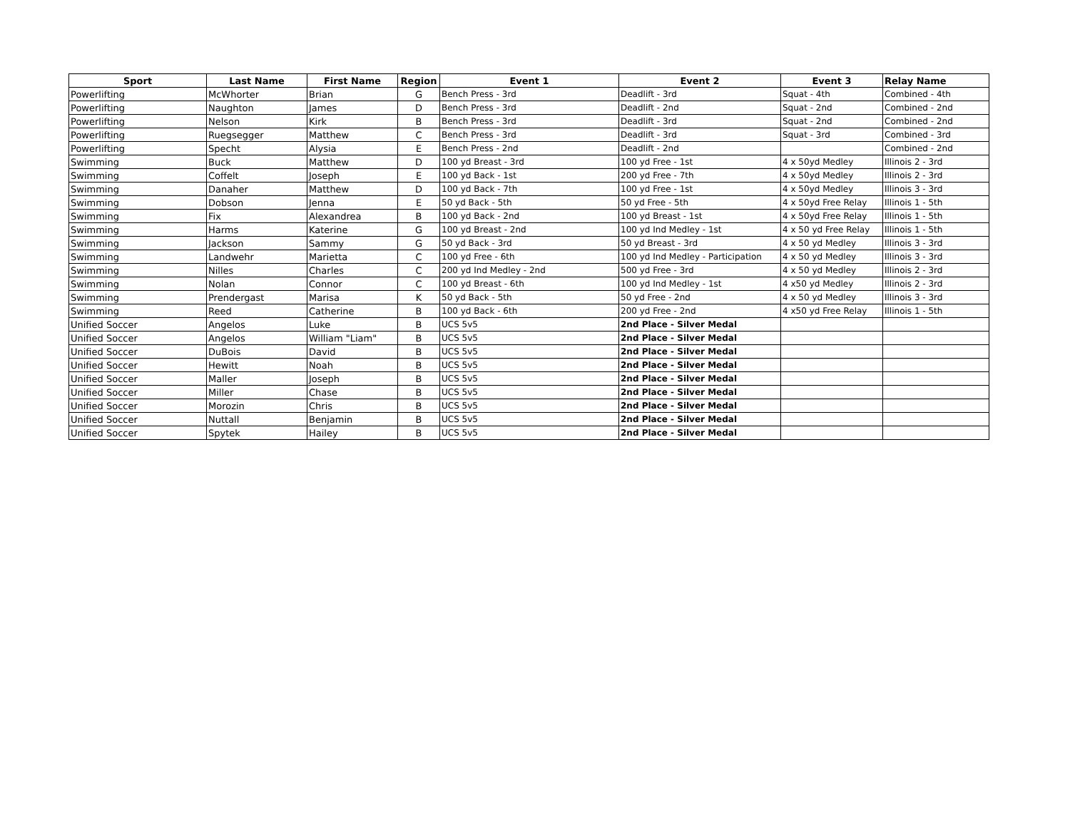| Sport | Last Name | First Name | Region | Event 1 | Event 2 | Event 3 | Relay Name |
| --- | --- | --- | --- | --- | --- | --- | --- |
| Powerlifting | McWhorter | Brian | G | Bench Press - 3rd | Deadlift - 3rd | Squat - 4th | Combined - 4th |
| Powerlifting | Naughton | James | D | Bench Press - 3rd | Deadlift - 2nd | Squat - 2nd | Combined - 2nd |
| Powerlifting | Nelson | Kirk | B | Bench Press - 3rd | Deadlift - 3rd | Squat - 2nd | Combined - 2nd |
| Powerlifting | Ruegsegger | Matthew | C | Bench Press - 3rd | Deadlift - 3rd | Squat - 3rd | Combined - 3rd |
| Powerlifting | Specht | Alysia | E | Bench Press - 2nd | Deadlift - 2nd | | Combined - 2nd |
| Swimming | Buck | Matthew | D | 100 yd Breast - 3rd | 100 yd Free - 1st | 4 x 50yd Medley | Illinois 2 - 3rd |
| Swimming | Coffelt | Joseph | E | 100 yd Back - 1st | 200 yd Free - 7th | 4 x 50yd Medley | Illinois 2 - 3rd |
| Swimming | Danaher | Matthew | D | 100 yd Back - 7th | 100 yd Free - 1st | 4 x 50yd Medley | Illinois 3 - 3rd |
| Swimming | Dobson | Jenna | E | 50 yd Back - 5th | 50 yd Free - 5th | 4 x 50yd Free Relay | Illinois 1 - 5th |
| Swimming | Fix | Alexandrea | B | 100 yd Back - 2nd | 100 yd Breast - 1st | 4 x 50yd Free Relay | Illinois 1 - 5th |
| Swimming | Harms | Katerine | G | 100 yd Breast - 2nd | 100 yd Ind Medley - 1st | 4 x 50 yd Free Relay | Illinois 1 - 5th |
| Swimming | Jackson | Sammy | G | 50 yd Back - 3rd | 50 yd Breast - 3rd | 4 x 50 yd Medley | Illinois 3 - 3rd |
| Swimming | Landwehr | Marietta | C | 100 yd Free - 6th | 100 yd Ind Medley - Participation | 4 x 50 yd Medley | Illinois 3 - 3rd |
| Swimming | Nilles | Charles | C | 200 yd Ind Medley - 2nd | 500 yd Free - 3rd | 4 x 50 yd Medley | Illinois 2 - 3rd |
| Swimming | Nolan | Connor | C | 100 yd Breast - 6th | 100 yd Ind Medley - 1st | 4 x50 yd Medley | Illinois 2 - 3rd |
| Swimming | Prendergast | Marisa | K | 50 yd Back - 5th | 50 yd Free - 2nd | 4 x 50 yd Medley | Illinois 3 - 3rd |
| Swimming | Reed | Catherine | B | 100 yd Back - 6th | 200 yd Free - 2nd | 4 x50 yd Free Relay | Illinois 1 - 5th |
| Unified Soccer | Angelos | Luke | B | UCS 5v5 | 2nd Place - Silver Medal | | |
| Unified Soccer | Angelos | William "Liam" | B | UCS 5v5 | 2nd Place - Silver Medal | | |
| Unified Soccer | DuBois | David | B | UCS 5v5 | 2nd Place - Silver Medal | | |
| Unified Soccer | Hewitt | Noah | B | UCS 5v5 | 2nd Place - Silver Medal | | |
| Unified Soccer | Maller | Joseph | B | UCS 5v5 | 2nd Place - Silver Medal | | |
| Unified Soccer | Miller | Chase | B | UCS 5v5 | 2nd Place - Silver Medal | | |
| Unified Soccer | Morozin | Chris | B | UCS 5v5 | 2nd Place - Silver Medal | | |
| Unified Soccer | Nuttall | Benjamin | B | UCS 5v5 | 2nd Place - Silver Medal | | |
| Unified Soccer | Spytek | Hailey | B | UCS 5v5 | 2nd Place - Silver Medal | | |